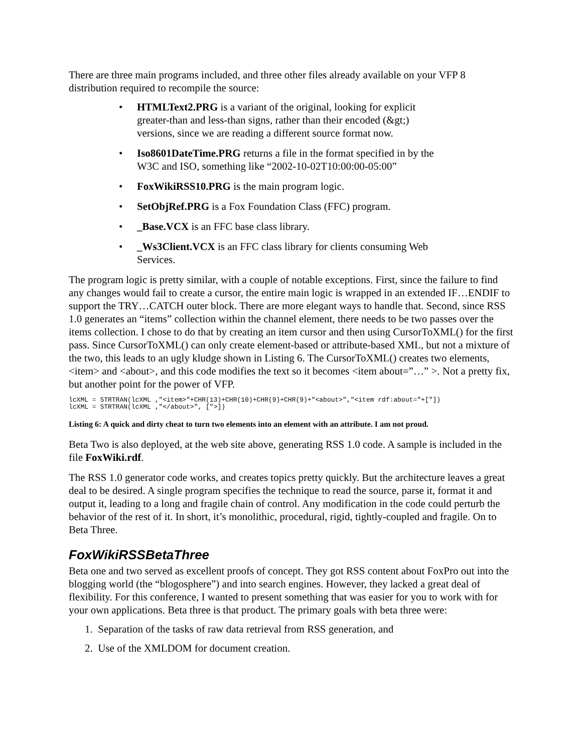There are three main programs included, and three other files already available on your VFP 8 distribution required to recompile the source:
• HTMLText2.PRG is a variant of the original, looking for explicit greater-than and less-than signs, rather than their encoded (&gt;) versions, since we are reading a different source format now.
• Iso8601DateTime.PRG returns a file in the format specified in by the W3C and ISO, something like “2002-10-02T10:00:00-05:00”
• FoxWikiRSS10.PRG is the main program logic.
• SetObjRef.PRG is a Fox Foundation Class (FFC) program.
• _Base.VCX is an FFC base class library.
• _Ws3Client.VCX is an FFC class library for clients consuming Web Services.
The program logic is pretty similar, with a couple of notable exceptions. First, since the failure to find any changes would fail to create a cursor, the entire main logic is wrapped in an extended IF…ENDIF to support the TRY…CATCH outer block. There are more elegant ways to handle that. Second, since RSS 1.0 generates an “items” collection within the channel element, there needs to be two passes over the items collection. I chose to do that by creating an item cursor and then using CursorToXML() for the first pass. Since CursorToXML() can only create element-based or attribute-based XML, but not a mixture of the two, this leads to an ugly kludge shown in Listing 6. The CursorToXML() creates two elements, <item> and <about>, and this code modifies the text so it becomes <item about=”…” >. Not a pretty fix, but another point for the power of VFP.
lcXML = STRTRAN(lcXML ,"<item>"+CHR(13)+CHR(10)+CHR(9)+CHR(9)+"<about>","<item rdf:about="+["])
lcXML = STRTRAN(lcXML ,"</about>", [">])
Listing 6: A quick and dirty cheat to turn two elements into an element with an attribute. I am not proud.
Beta Two is also deployed, at the web site above, generating RSS 1.0 code. A sample is included in the file FoxWiki.rdf.
The RSS 1.0 generator code works, and creates topics pretty quickly. But the architecture leaves a great deal to be desired. A single program specifies the technique to read the source, parse it, format it and output it, leading to a long and fragile chain of control. Any modification in the code could perturb the behavior of the rest of it. In short, it’s monolithic, procedural, rigid, tightly-coupled and fragile. On to Beta Three.
FoxWikiRSSBetaThree
Beta one and two served as excellent proofs of concept. They got RSS content about FoxPro out into the blogging world (the “blogosphere”) and into search engines. However, they lacked a great deal of flexibility. For this conference, I wanted to present something that was easier for you to work with for your own applications. Beta three is that product. The primary goals with beta three were:
1. Separation of the tasks of raw data retrieval from RSS generation, and
2. Use of the XMLDOM for document creation.